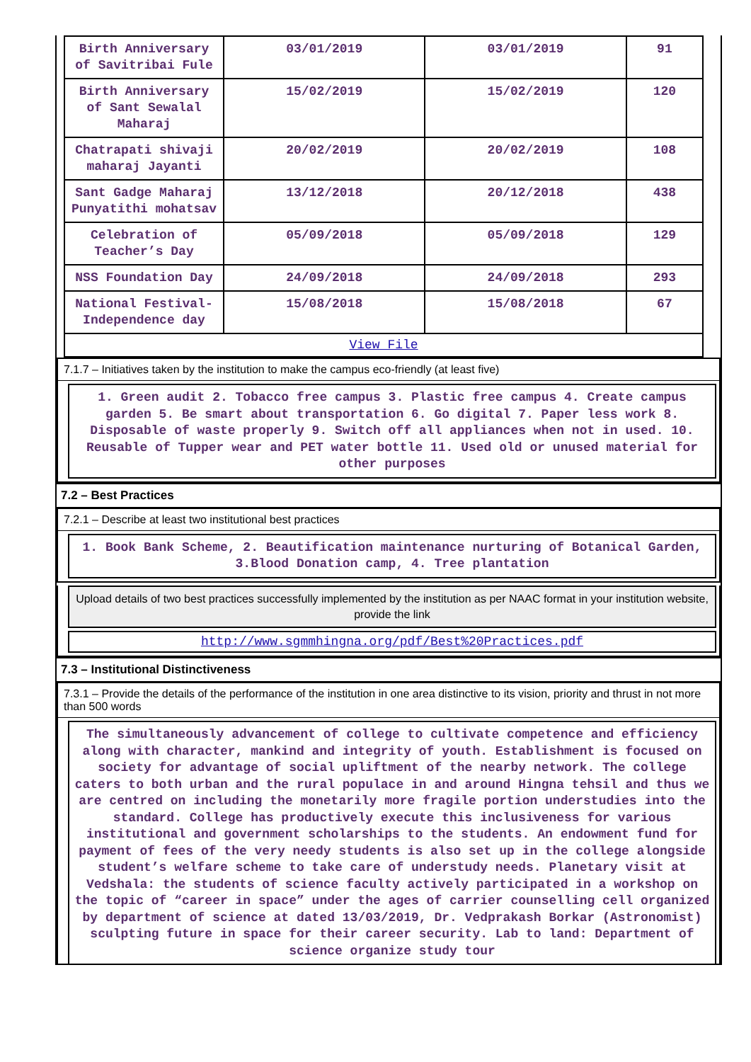| Birth Anniversary of Savitribai Fule | 03/01/2019 | 03/01/2019 | 91 |
| Birth Anniversary of Sant Sewalal Maharaj | 15/02/2019 | 15/02/2019 | 120 |
| Chatrapati shivaji maharaj Jayanti | 20/02/2019 | 20/02/2019 | 108 |
| Sant Gadge Maharaj Punyatithi mohatsav | 13/12/2018 | 20/12/2018 | 438 |
| Celebration of Teacher’s Day | 05/09/2018 | 05/09/2018 | 129 |
| NSS Foundation Day | 24/09/2018 | 24/09/2018 | 293 |
| National Festival-Independence day | 15/08/2018 | 15/08/2018 | 67 |
| View File | | | |
7.1.7 – Initiatives taken by the institution to make the campus eco-friendly (at least five)
1. Green audit 2. Tobacco free campus 3. Plastic free campus 4. Create campus garden 5. Be smart about transportation 6. Go digital 7. Paper less work 8. Disposable of waste properly 9. Switch off all appliances when not in used. 10. Reusable of Tupper wear and PET water bottle 11. Used old or unused material for other purposes
7.2 – Best Practices
7.2.1 – Describe at least two institutional best practices
1. Book Bank Scheme, 2. Beautification maintenance nurturing of Botanical Garden, 3.Blood Donation camp, 4. Tree plantation
Upload details of two best practices successfully implemented by the institution as per NAAC format in your institution website, provide the link
http://www.sgmmhingna.org/pdf/Best%20Practices.pdf
7.3 – Institutional Distinctiveness
7.3.1 – Provide the details of the performance of the institution in one area distinctive to its vision, priority and thrust in not more than 500 words
The simultaneously advancement of college to cultivate competence and efficiency along with character, mankind and integrity of youth. Establishment is focused on society for advantage of social upliftment of the nearby network. The college caters to both urban and the rural populace in and around Hingna tehsil and thus we are centred on including the monetarily more fragile portion understudies into the standard. College has productively execute this inclusiveness for various institutional and government scholarships to the students. An endowment fund for payment of fees of the very needy students is also set up in the college alongside student’s welfare scheme to take care of understudy needs. Planetary visit at Vedshala: the students of science faculty actively participated in a workshop on the topic of “career in space” under the ages of carrier counselling cell organized by department of science at dated 13/03/2019, Dr. Vedprakash Borkar (Astronomist) sculpting future in space for their career security. Lab to land: Department of science organize study tour